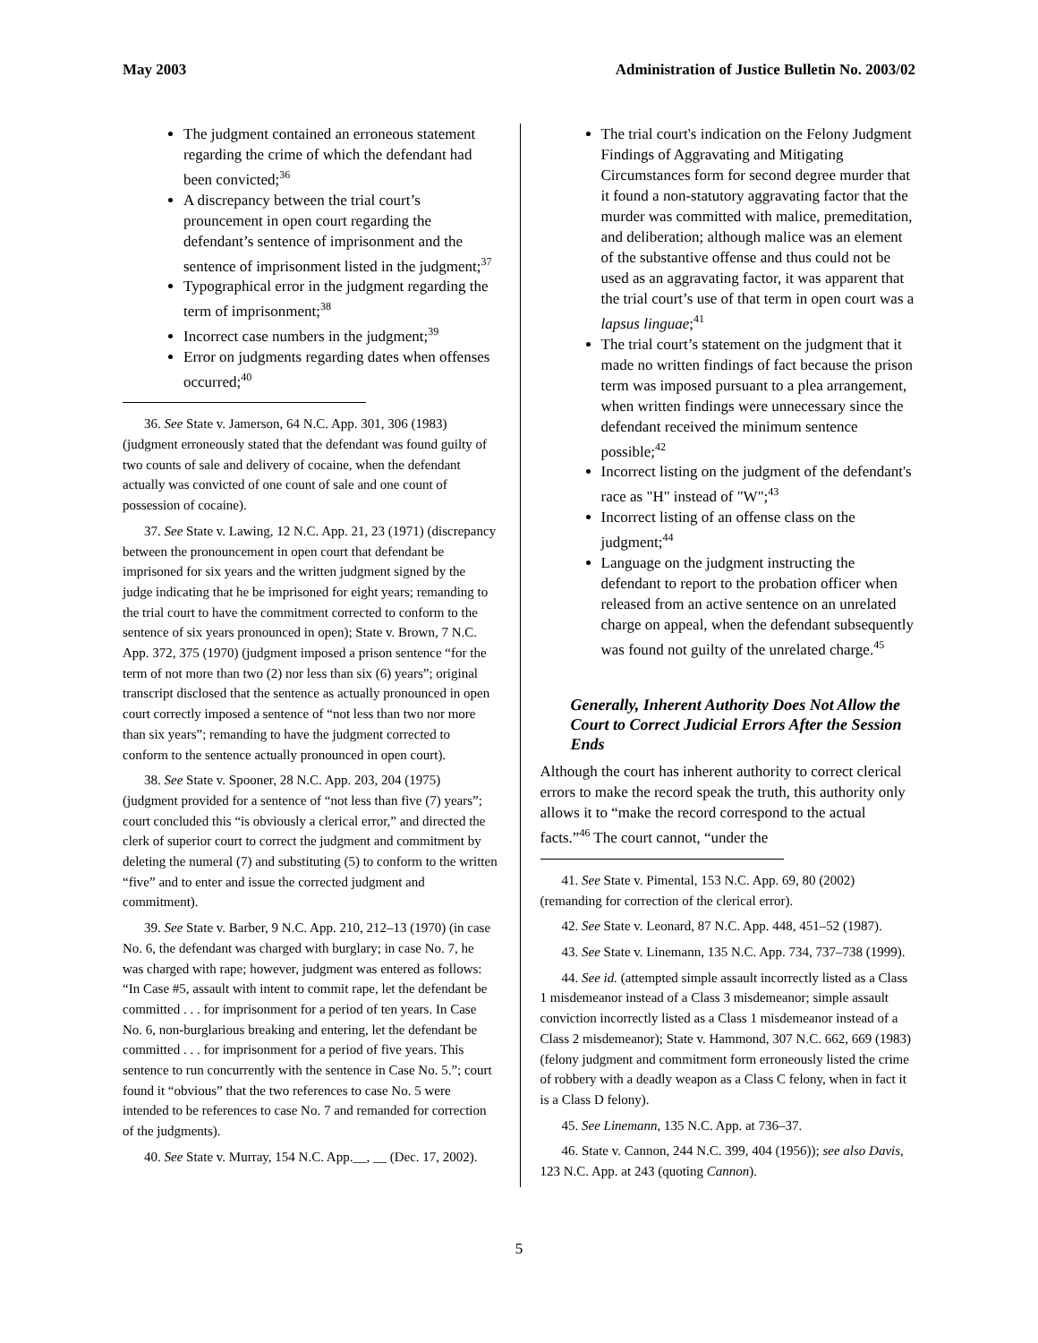May 2003 Administration of Justice Bulletin No. 2003/02
The judgment contained an erroneous statement regarding the crime of which the defendant had been convicted;<sup>36</sup>
A discrepancy between the trial court’s prouncement in open court regarding the defendant’s sentence of imprisonment and the sentence of imprisonment listed in the judgment;<sup>37</sup>
Typographical error in the judgment regarding the term of imprisonment;<sup>38</sup>
Incorrect case numbers in the judgment;<sup>39</sup>
Error on judgments regarding dates when offenses occurred;<sup>40</sup>
36. See State v. Jamerson, 64 N.C. App. 301, 306 (1983) (judgment erroneously stated that the defendant was found guilty of two counts of sale and delivery of cocaine, when the defendant actually was convicted of one count of sale and one count of possession of cocaine).
37. See State v. Lawing, 12 N.C. App. 21, 23 (1971) (discrepancy between the pronouncement in open court that defendant be imprisoned for six years and the written judgment signed by the judge indicating that he be imprisoned for eight years; remanding to the trial court to have the commitment corrected to conform to the sentence of six years pronounced in open); State v. Brown, 7 N.C. App. 372, 375 (1970) (judgment imposed a prison sentence “for the term of not more than two (2) nor less than six (6) years”; original transcript disclosed that the sentence as actually pronounced in open court correctly imposed a sentence of “not less than two nor more than six years”; remanding to have the judgment corrected to conform to the sentence actually pronounced in open court).
38. See State v. Spooner, 28 N.C. App. 203, 204 (1975) (judgment provided for a sentence of “not less than five (7) years”; court concluded this “is obviously a clerical error,” and directed the clerk of superior court to correct the judgment and commitment by deleting the numeral (7) and substituting (5) to conform to the written “five” and to enter and issue the corrected judgment and commitment).
39. See State v. Barber, 9 N.C. App. 210, 212–13 (1970) (in case No. 6, the defendant was charged with burglary; in case No. 7, he was charged with rape; however, judgment was entered as follows: “In Case #5, assault with intent to commit rape, let the defendant be committed . . . for imprisonment for a period of ten years. In Case No. 6, non-burglarious breaking and entering, let the defendant be committed . . . for imprisonment for a period of five years. This sentence to run concurrently with the sentence in Case No. 5.”; court found it “obvious” that the two references to case No. 5 were intended to be references to case No. 7 and remanded for correction of the judgments).
40. See State v. Murray, 154 N.C. App.__, __ (Dec. 17, 2002).
The trial court's indication on the Felony Judgment Findings of Aggravating and Mitigating Circumstances form for second degree murder that it found a non-statutory aggravating factor that the murder was committed with malice, premeditation, and deliberation; although malice was an element of the substantive offense and thus could not be used as an aggravating factor, it was apparent that the trial court’s use of that term in open court was a lapsus linguae;<sup>41</sup>
The trial court’s statement on the judgment that it made no written findings of fact because the prison term was imposed pursuant to a plea arrangement, when written findings were unnecessary since the defendant received the minimum sentence possible;<sup>42</sup>
Incorrect listing on the judgment of the defendant's race as "H" instead of "W";<sup>43</sup>
Incorrect listing of an offense class on the judgment;<sup>44</sup>
Language on the judgment instructing the defendant to report to the probation officer when released from an active sentence on an unrelated charge on appeal, when the defendant subsequently was found not guilty of the unrelated charge.<sup>45</sup>
Generally, Inherent Authority Does Not Allow the Court to Correct Judicial Errors After the Session Ends
Although the court has inherent authority to correct clerical errors to make the record speak the truth, this authority only allows it to “make the record correspond to the actual facts.”<sup>46</sup> The court cannot, “under the
41. See State v. Pimental, 153 N.C. App. 69, 80 (2002) (remanding for correction of the clerical error).
42. See State v. Leonard, 87 N.C. App. 448, 451–52 (1987).
43. See State v. Linemann, 135 N.C. App. 734, 737–738 (1999).
44. See id. (attempted simple assault incorrectly listed as a Class 1 misdemeanor instead of a Class 3 misdemeanor; simple assault conviction incorrectly listed as a Class 1 misdemeanor instead of a Class 2 misdemeanor); State v. Hammond, 307 N.C. 662, 669 (1983) (felony judgment and commitment form erroneously listed the crime of robbery with a deadly weapon as a Class C felony, when in fact it is a Class D felony).
45. See Linemann, 135 N.C. App. at 736–37.
46. State v. Cannon, 244 N.C. 399, 404 (1956)); see also Davis, 123 N.C. App. at 243 (quoting Cannon).
5